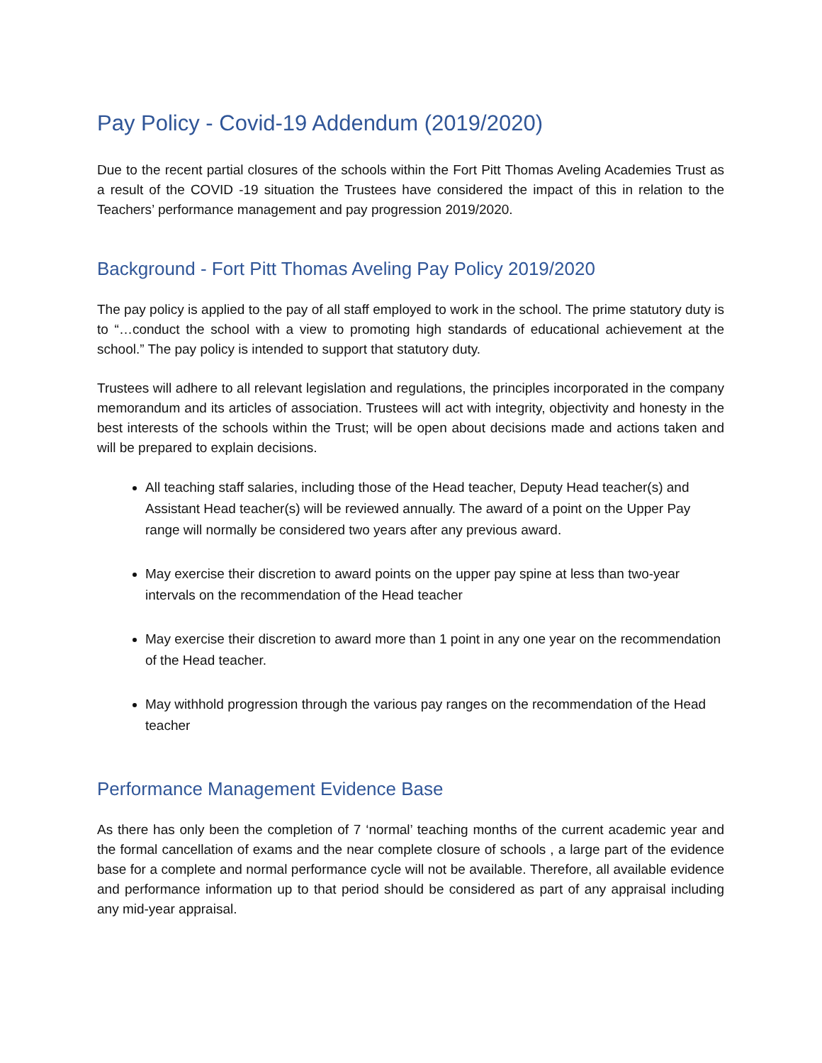Pay Policy - Covid-19 Addendum (2019/2020)
Due to the recent partial closures of the schools within the Fort Pitt Thomas Aveling Academies Trust as a result of the COVID -19 situation the Trustees have considered the impact of this in relation to the Teachers’ performance management and pay progression 2019/2020.
Background - Fort Pitt Thomas Aveling Pay Policy 2019/2020
The pay policy is applied to the pay of all staff employed to work in the school. The prime statutory duty is to “…conduct the school with a view to promoting high standards of educational achievement at the school.” The pay policy is intended to support that statutory duty.
Trustees will adhere to all relevant legislation and regulations, the principles incorporated in the company memorandum and its articles of association. Trustees will act with integrity, objectivity and honesty in the best interests of the schools within the Trust; will be open about decisions made and actions taken and will be prepared to explain decisions.
All teaching staff salaries, including those of the Head teacher, Deputy Head teacher(s) and Assistant Head teacher(s) will be reviewed annually. The award of a point on the Upper Pay range will normally be considered two years after any previous award.
May exercise their discretion to award points on the upper pay spine at less than two-year intervals on the recommendation of the Head teacher
May exercise their discretion to award more than 1 point in any one year on the recommendation of the Head teacher.
May withhold progression through the various pay ranges on the recommendation of the Head teacher
Performance Management Evidence Base
As there has only been the completion of 7 ‘normal’ teaching months of the current academic year and the formal cancellation of exams and the near complete closure of schools , a large part of the evidence base for a complete and normal performance cycle will not be available. Therefore, all available evidence and performance information up to that period should be considered as part of any appraisal including any mid-year appraisal.